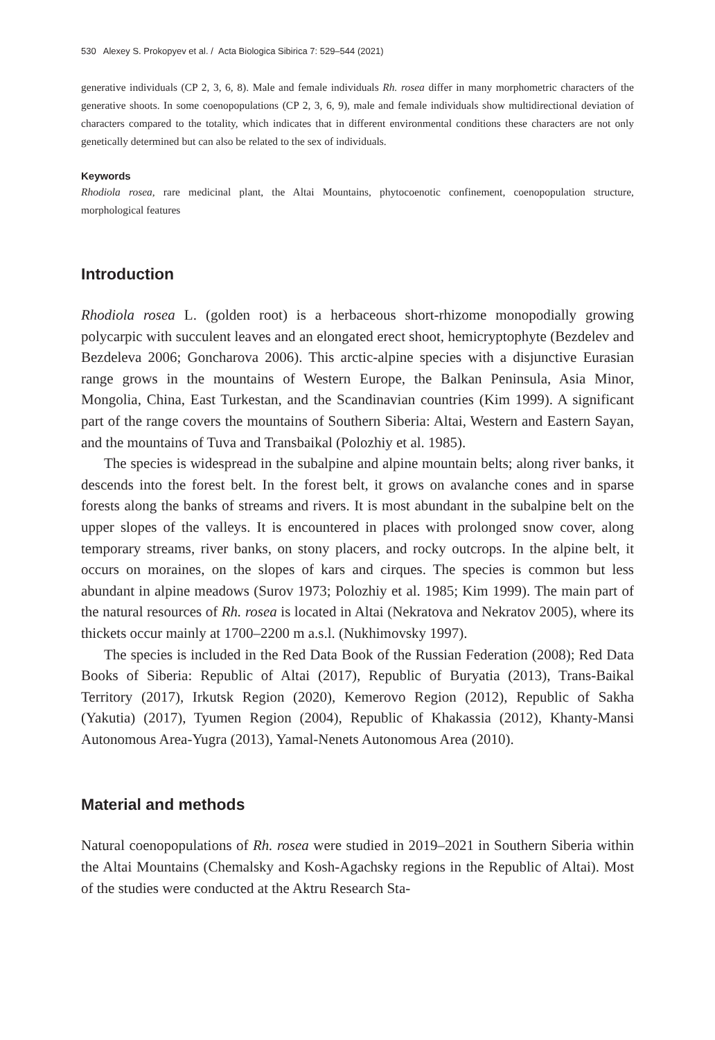530 Alexey S. Prokopyev et al. / Acta Biologica Sibirica 7: 529–544 (2021)
generative individuals (CP 2, 3, 6, 8). Male and female individuals Rh. rosea differ in many morphometric characters of the generative shoots. In some coenopopulations (CP 2, 3, 6, 9), male and female individuals show multidirectional deviation of characters compared to the totality, which indicates that in different environmental conditions these characters are not only genetically determined but can also be related to the sex of individuals.
Keywords
Rhodiola rosea, rare medicinal plant, the Altai Mountains, phytocoenotic confinement, coenopopulation structure, morphological features
Introduction
Rhodiola rosea L. (golden root) is a herbaceous short-rhizome monopodially growing polycarpic with succulent leaves and an elongated erect shoot, hemicryptophyte (Bezdelev and Bezdeleva 2006; Goncharova 2006). This arctic-alpine species with a disjunctive Eurasian range grows in the mountains of Western Europe, the Balkan Peninsula, Asia Minor, Mongolia, China, East Turkestan, and the Scandinavian countries (Kim 1999). A significant part of the range covers the mountains of Southern Siberia: Altai, Western and Eastern Sayan, and the mountains of Tuva and Transbaikal (Polozhiy et al. 1985).
The species is widespread in the subalpine and alpine mountain belts; along river banks, it descends into the forest belt. In the forest belt, it grows on avalanche cones and in sparse forests along the banks of streams and rivers. It is most abundant in the subalpine belt on the upper slopes of the valleys. It is encountered in places with prolonged snow cover, along temporary streams, river banks, on stony placers, and rocky outcrops. In the alpine belt, it occurs on moraines, on the slopes of kars and cirques. The species is common but less abundant in alpine meadows (Surov 1973; Polozhiy et al. 1985; Kim 1999). The main part of the natural resources of Rh. rosea is located in Altai (Nekratova and Nekratov 2005), where its thickets occur mainly at 1700–2200 m a.s.l. (Nukhimovsky 1997).
The species is included in the Red Data Book of the Russian Federation (2008); Red Data Books of Siberia: Republic of Altai (2017), Republic of Buryatia (2013), Trans-Baikal Territory (2017), Irkutsk Region (2020), Kemerovo Region (2012), Republic of Sakha (Yakutia) (2017), Tyumen Region (2004), Republic of Khakassia (2012), Khanty-Mansi Autonomous Area-Yugra (2013), Yamal-Nenets Autonomous Area (2010).
Material and methods
Natural coenopopulations of Rh. rosea were studied in 2019–2021 in Southern Siberia within the Altai Mountains (Chemalsky and Kosh-Agachsky regions in the Republic of Altai). Most of the studies were conducted at the Aktru Research Sta-